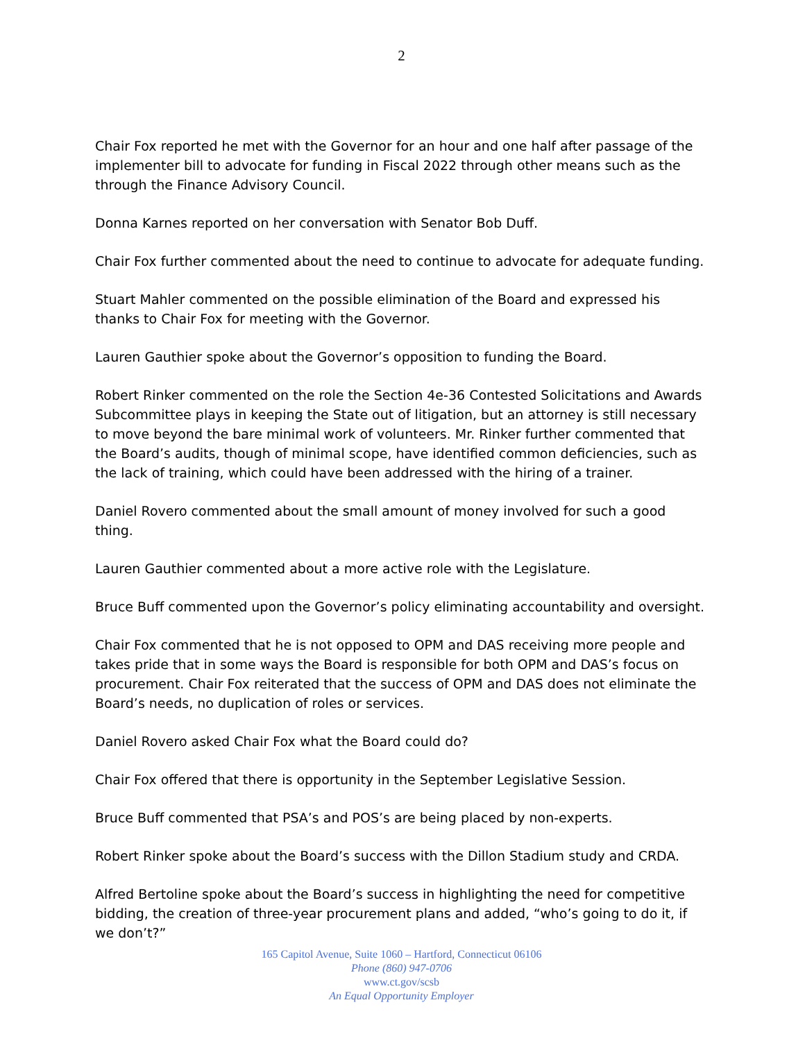2
Chair Fox reported he met with the Governor for an hour and one half after passage of the implementer bill to advocate for funding in Fiscal 2022 through other means such as the through the Finance Advisory Council.
Donna Karnes reported on her conversation with Senator Bob Duff.
Chair Fox further commented about the need to continue to advocate for adequate funding.
Stuart Mahler commented on the possible elimination of the Board and expressed his thanks to Chair Fox for meeting with the Governor.
Lauren Gauthier spoke about the Governor’s opposition to funding the Board.
Robert Rinker commented on the role the Section 4e-36 Contested Solicitations and Awards Subcommittee plays in keeping the State out of litigation, but an attorney is still necessary to move beyond the bare minimal work of volunteers. Mr. Rinker further commented that the Board’s audits, though of minimal scope, have identified common deficiencies, such as the lack of training, which could have been addressed with the hiring of a trainer.
Daniel Rovero commented about the small amount of money involved for such a good thing.
Lauren Gauthier commented about a more active role with the Legislature.
Bruce Buff commented upon the Governor’s policy eliminating accountability and oversight.
Chair Fox commented that he is not opposed to OPM and DAS receiving more people and takes pride that in some ways the Board is responsible for both OPM and DAS’s focus on procurement. Chair Fox reiterated that the success of OPM and DAS does not eliminate the Board’s needs, no duplication of roles or services.
Daniel Rovero asked Chair Fox what the Board could do?
Chair Fox offered that there is opportunity in the September Legislative Session.
Bruce Buff commented that PSA’s and POS’s are being placed by non-experts.
Robert Rinker spoke about the Board’s success with the Dillon Stadium study and CRDA.
Alfred Bertoline spoke about the Board’s success in highlighting the need for competitive bidding, the creation of three-year procurement plans and added, “who’s going to do it, if we don’t?”
165 Capitol Avenue, Suite 1060 – Hartford, Connecticut 06106
Phone (860) 947-0706
www.ct.gov/scsb
An Equal Opportunity Employer